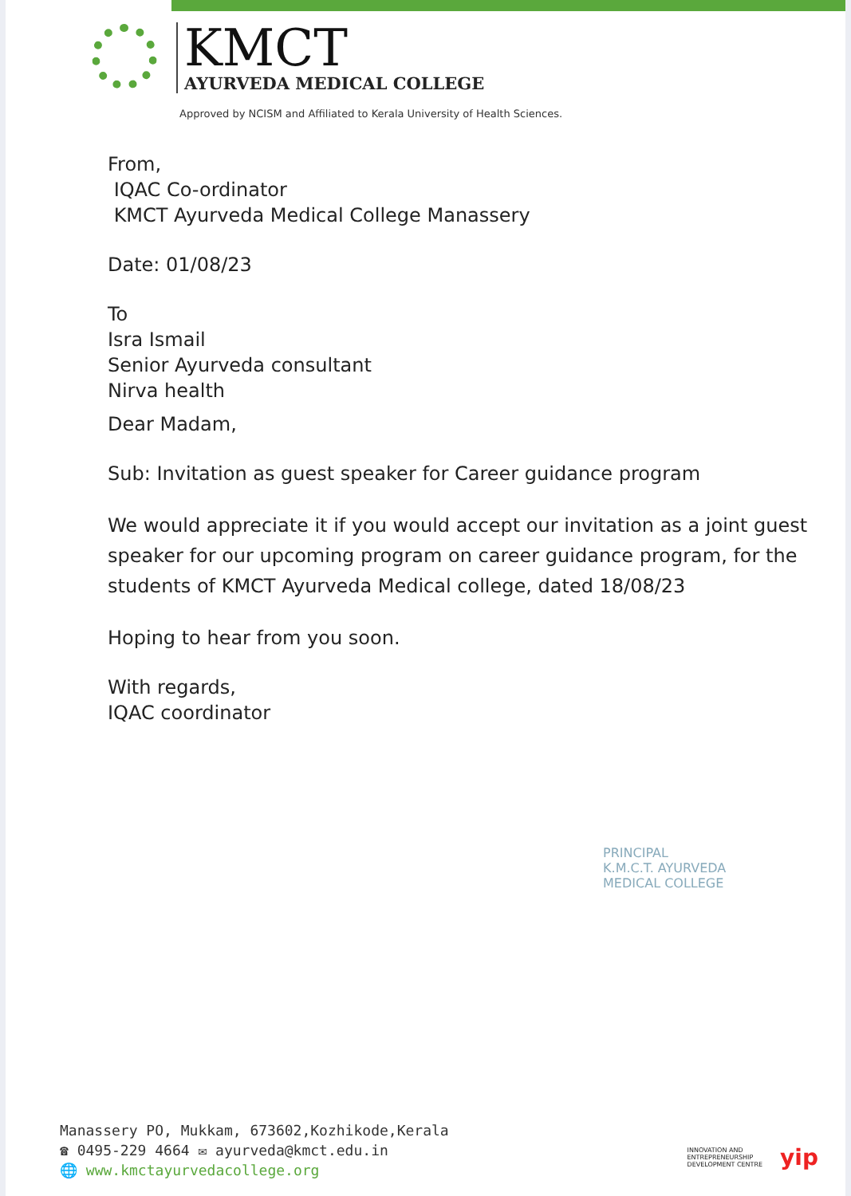KMCT
AYURVEDA MEDICAL COLLEGE
Approved by NCISM and Affiliated to Kerala University of Health Sciences.
From,
IQAC Co-ordinator
KMCT Ayurveda Medical College Manassery
Date: 01/08/23
To
Isra Ismail
Senior Ayurveda consultant
Nirva health
Dear Madam,
Sub: Invitation as guest speaker for Career guidance program
We would appreciate it if you would accept our invitation as a joint guest speaker for our upcoming program on career guidance program, for the students of KMCT Ayurveda Medical college, dated 18/08/23
Hoping to hear from you soon.
With regards,
IQAC coordinator
PRINCIPAL
K.M.C.T. AYURVEDA
MEDICAL COLLEGE
Manassery PO, Mukkam, 673602,Kozhikode,Kerala
☎ 0495-229 4664 ✉ ayurveda@kmct.edu.in
🌐 www.kmctayurvedacollege.org
INNOVATION AND
ENTREPRENEURSHIP
DEVELOPMENT CENTRE
yip